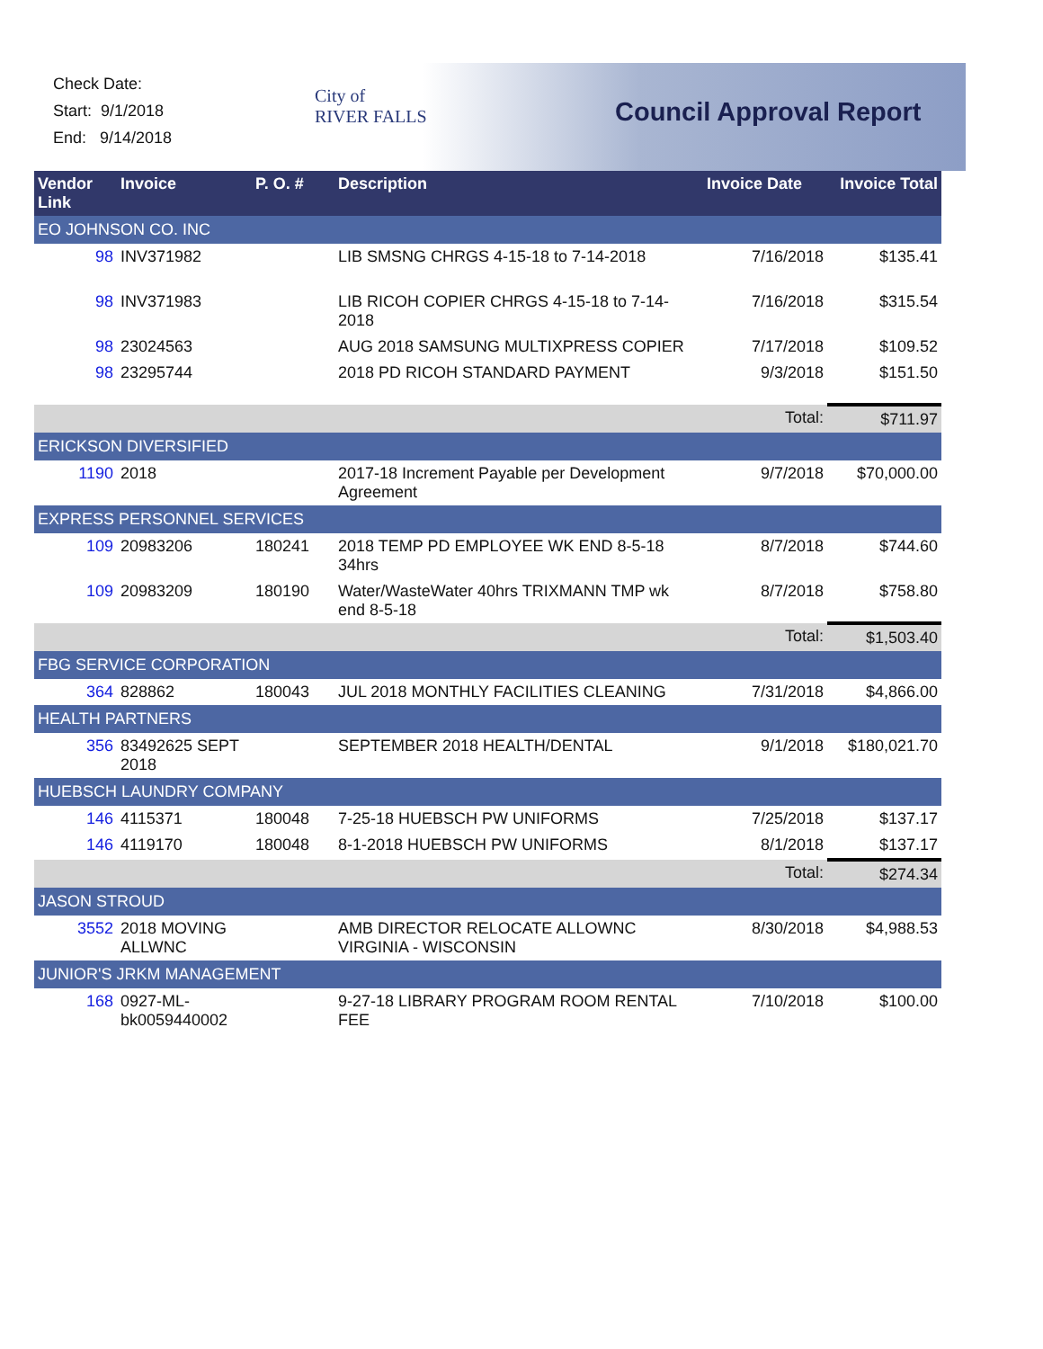Check Date:
Start: 9/1/2018
End: 9/14/2018
City of
RIVER FALLS
Council Approval Report
| Vendor Link | Invoice | P. O. # | Description | Invoice Date | Invoice Total |
| --- | --- | --- | --- | --- | --- |
| EO JOHNSON CO. INC | | | | | |
| 98 | INV371982 | | LIB SMSNG CHRGS 4-15-18 to 7-14-2018 | 7/16/2018 | $135.41 |
| 98 | INV371983 | | LIB RICOH COPIER CHRGS 4-15-18 to 7-14-2018 | 7/16/2018 | $315.54 |
| 98 | 23024563 | | AUG 2018 SAMSUNG MULTIXPRESS COPIER | 7/17/2018 | $109.52 |
| 98 | 23295744 | | 2018 PD RICOH STANDARD PAYMENT | 9/3/2018 | $151.50 |
| | | | | Total: | $711.97 |
| ERICKSON DIVERSIFIED | | | | | |
| 1190 | 2018 | | 2017-18 Increment Payable per Development Agreement | 9/7/2018 | $70,000.00 |
| EXPRESS PERSONNEL SERVICES | | | | | |
| 109 | 20983206 | 180241 | 2018 TEMP PD EMPLOYEE WK END 8-5-18 34hrs | 8/7/2018 | $744.60 |
| 109 | 20983209 | 180190 | Water/WasteWater 40hrs TRIXMANN TMP wk end 8-5-18 | 8/7/2018 | $758.80 |
| | | | | Total: | $1,503.40 |
| FBG SERVICE CORPORATION | | | | | |
| 364 | 828862 | 180043 | JUL 2018 MONTHLY FACILITIES CLEANING | 7/31/2018 | $4,866.00 |
| HEALTH PARTNERS | | | | | |
| 356 | 83492625 SEPT 2018 | | SEPTEMBER 2018 HEALTH/DENTAL | 9/1/2018 | $180,021.70 |
| HUEBSCH LAUNDRY COMPANY | | | | | |
| 146 | 4115371 | 180048 | 7-25-18 HUEBSCH PW UNIFORMS | 7/25/2018 | $137.17 |
| 146 | 4119170 | 180048 | 8-1-2018 HUEBSCH PW UNIFORMS | 8/1/2018 | $137.17 |
| | | | | Total: | $274.34 |
| JASON STROUD | | | | | |
| 3552 | 2018 MOVING ALLWNC | | AMB DIRECTOR RELOCATE ALLOWNC VIRGINIA - WISCONSIN | 8/30/2018 | $4,988.53 |
| JUNIOR'S JRKM MANAGEMENT | | | | | |
| 168 | 0927-ML-bk0059440002 | | 9-27-18 LIBRARY PROGRAM ROOM RENTAL FEE | 7/10/2018 | $100.00 |